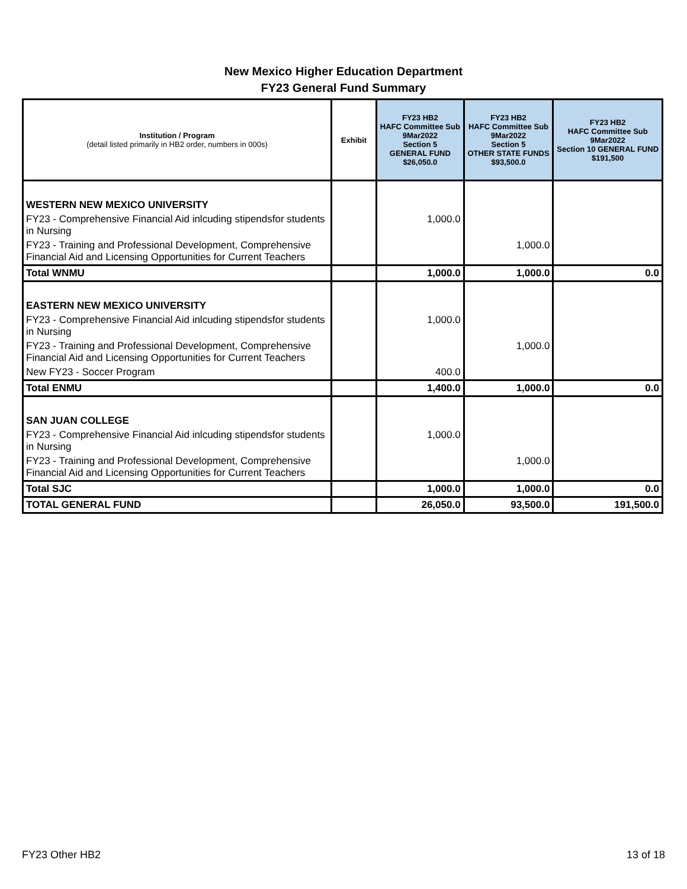New Mexico Higher Education Department
FY23 General Fund Summary
| Institution / Program (detail listed primarily in HB2 order, numbers in 000s) | Exhibit | FY23 HB2 HAFC Committee Sub 9Mar2022 Section 5 GENERAL FUND $26,050.0 | FY23 HB2 HAFC Committee Sub 9Mar2022 Section 5 OTHER STATE FUNDS $93,500.0 | FY23 HB2 HAFC Committee Sub 9Mar2022 Section 10 GENERAL FUND $191,500 |
| --- | --- | --- | --- | --- |
| WESTERN NEW MEXICO UNIVERSITY | | | | |
| FY23 - Comprehensive Financial Aid inlcuding stipendsfor students in Nursing | | 1,000.0 | | |
| FY23 - Training and Professional Development, Comprehensive Financial Aid and Licensing Opportunities for Current Teachers | | | 1,000.0 | |
| Total WNMU | | 1,000.0 | 1,000.0 | 0.0 |
| EASTERN NEW MEXICO UNIVERSITY | | | | |
| FY23 - Comprehensive Financial Aid inlcuding stipendsfor students in Nursing | | 1,000.0 | | |
| FY23 - Training and Professional Development, Comprehensive Financial Aid and Licensing Opportunities for Current Teachers | | | 1,000.0 | |
| New FY23 - Soccer Program | | 400.0 | | |
| Total ENMU | | 1,400.0 | 1,000.0 | 0.0 |
| SAN JUAN COLLEGE | | | | |
| FY23 - Comprehensive Financial Aid inlcuding stipendsfor students in Nursing | | 1,000.0 | | |
| FY23 - Training and Professional Development, Comprehensive Financial Aid and Licensing Opportunities for Current Teachers | | | 1,000.0 | |
| Total SJC | | 1,000.0 | 1,000.0 | 0.0 |
| TOTAL GENERAL FUND | | 26,050.0 | 93,500.0 | 191,500.0 |
FY23 Other HB2 13 of 18